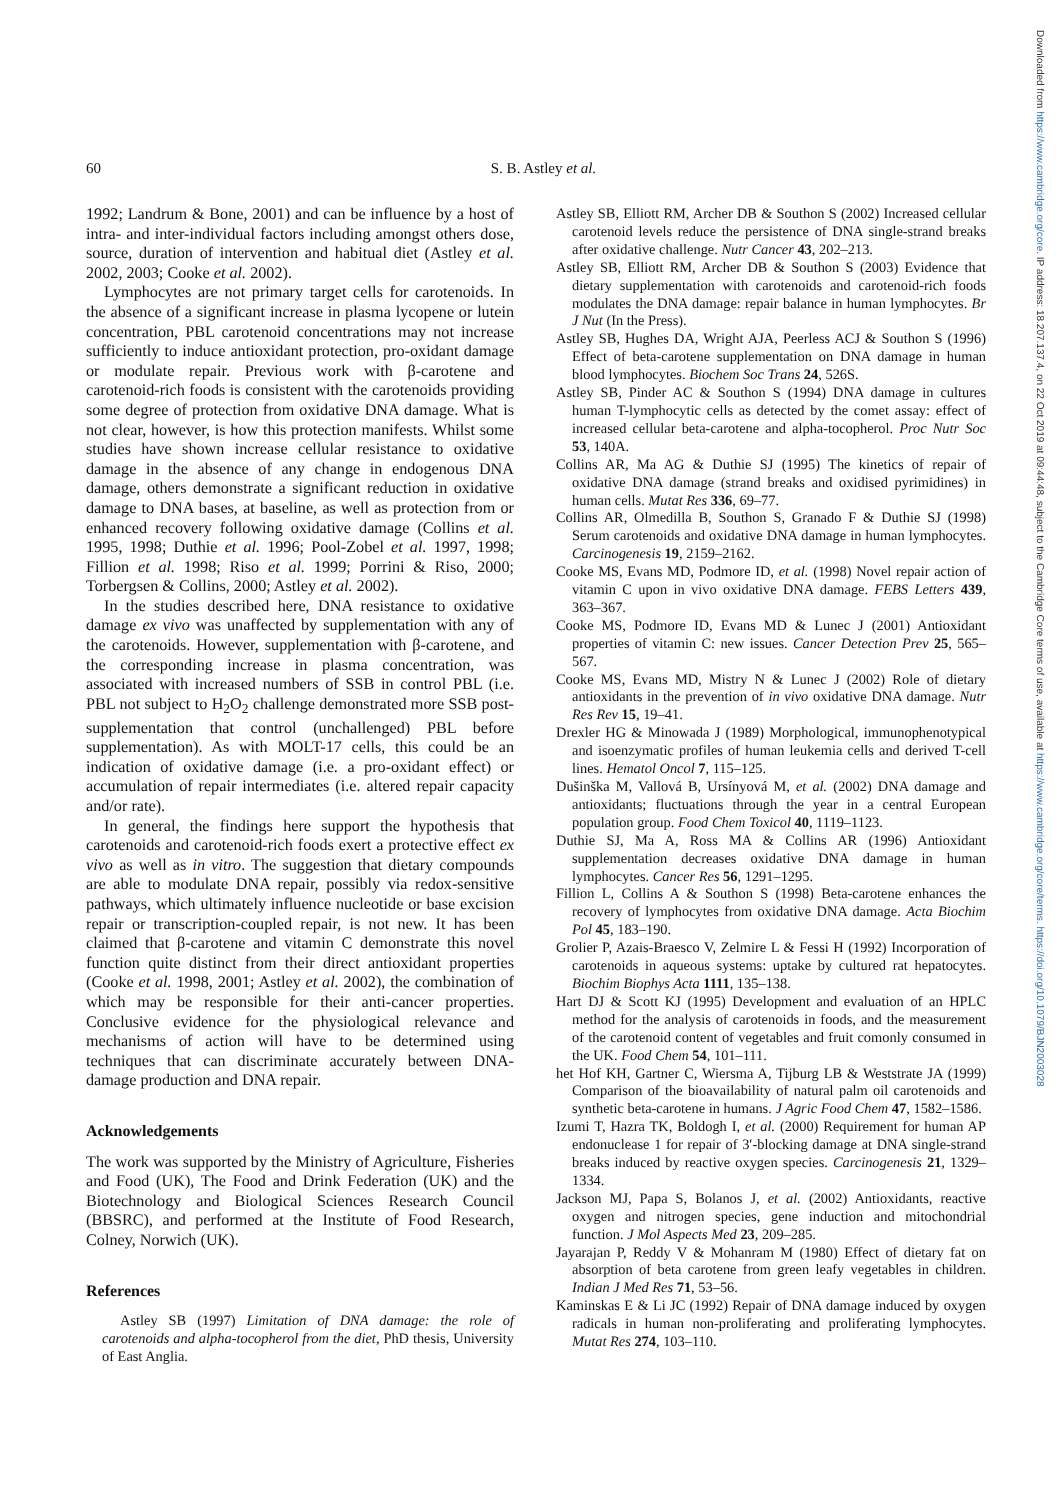Downloaded from https://www.cambridge.org/core. IP address: 18.207.137.4, on 22 Oct 2019 at 09:44:48, subject to the Cambridge Core terms of use, available at https://www.cambridge.org/core/terms. https://doi.org/10.1079/BJN2003028
60 S. B. Astley et al.
1992; Landrum & Bone, 2001) and can be influence by a host of intra- and inter-individual factors including amongst others dose, source, duration of intervention and habitual diet (Astley et al. 2002, 2003; Cooke et al. 2002).
Lymphocytes are not primary target cells for carotenoids. In the absence of a significant increase in plasma lycopene or lutein concentration, PBL carotenoid concentrations may not increase sufficiently to induce antioxidant protection, pro-oxidant damage or modulate repair. Previous work with β-carotene and carotenoid-rich foods is consistent with the carotenoids providing some degree of protection from oxidative DNA damage. What is not clear, however, is how this protection manifests. Whilst some studies have shown increase cellular resistance to oxidative damage in the absence of any change in endogenous DNA damage, others demonstrate a significant reduction in oxidative damage to DNA bases, at baseline, as well as protection from or enhanced recovery following oxidative damage (Collins et al. 1995, 1998; Duthie et al. 1996; Pool-Zobel et al. 1997, 1998; Fillion et al. 1998; Riso et al. 1999; Porrini & Riso, 2000; Torbergsen & Collins, 2000; Astley et al. 2002).
In the studies described here, DNA resistance to oxidative damage ex vivo was unaffected by supplementation with any of the carotenoids. However, supplementation with β-carotene, and the corresponding increase in plasma concentration, was associated with increased numbers of SSB in control PBL (i.e. PBL not subject to H<sub>2</sub>O<sub>2</sub> challenge demonstrated more SSB post-supplementation that control (unchallenged) PBL before supplementation). As with MOLT-17 cells, this could be an indication of oxidative damage (i.e. a pro-oxidant effect) or accumulation of repair intermediates (i.e. altered repair capacity and/or rate).
In general, the findings here support the hypothesis that carotenoids and carotenoid-rich foods exert a protective effect ex vivo as well as in vitro. The suggestion that dietary compounds are able to modulate DNA repair, possibly via redox-sensitive pathways, which ultimately influence nucleotide or base excision repair or transcription-coupled repair, is not new. It has been claimed that β-carotene and vitamin C demonstrate this novel function quite distinct from their direct antioxidant properties (Cooke et al. 1998, 2001; Astley et al. 2002), the combination of which may be responsible for their anti-cancer properties. Conclusive evidence for the physiological relevance and mechanisms of action will have to be determined using techniques that can discriminate accurately between DNA-damage production and DNA repair.
Acknowledgements
The work was supported by the Ministry of Agriculture, Fisheries and Food (UK), The Food and Drink Federation (UK) and the Biotechnology and Biological Sciences Research Council (BBSRC), and performed at the Institute of Food Research, Colney, Norwich (UK).
References
Astley SB (1997) Limitation of DNA damage: the role of carotenoids and alpha-tocopherol from the diet, PhD thesis, University of East Anglia.
Astley SB, Elliott RM, Archer DB & Southon S (2002) Increased cellular carotenoid levels reduce the persistence of DNA single-strand breaks after oxidative challenge. Nutr Cancer 43, 202–213.
Astley SB, Elliott RM, Archer DB & Southon S (2003) Evidence that dietary supplementation with carotenoids and carotenoid-rich foods modulates the DNA damage: repair balance in human lymphocytes. Br J Nut (In the Press).
Astley SB, Hughes DA, Wright AJA, Peerless ACJ & Southon S (1996) Effect of beta-carotene supplementation on DNA damage in human blood lymphocytes. Biochem Soc Trans 24, 526S.
Astley SB, Pinder AC & Southon S (1994) DNA damage in cultures human T-lymphocytic cells as detected by the comet assay: effect of increased cellular beta-carotene and alpha-tocopherol. Proc Nutr Soc 53, 140A.
Collins AR, Ma AG & Duthie SJ (1995) The kinetics of repair of oxidative DNA damage (strand breaks and oxidised pyrimidines) in human cells. Mutat Res 336, 69–77.
Collins AR, Olmedilla B, Southon S, Granado F & Duthie SJ (1998) Serum carotenoids and oxidative DNA damage in human lymphocytes. Carcinogenesis 19, 2159–2162.
Cooke MS, Evans MD, Podmore ID, et al. (1998) Novel repair action of vitamin C upon in vivo oxidative DNA damage. FEBS Letters 439, 363–367.
Cooke MS, Podmore ID, Evans MD & Lunec J (2001) Antioxidant properties of vitamin C: new issues. Cancer Detection Prev 25, 565–567.
Cooke MS, Evans MD, Mistry N & Lunec J (2002) Role of dietary antioxidants in the prevention of in vivo oxidative DNA damage. Nutr Res Rev 15, 19–41.
Drexler HG & Minowada J (1989) Morphological, immunophenotypical and isoenzymatic profiles of human leukemia cells and derived T-cell lines. Hematol Oncol 7, 115–125.
Dušinška M, Vallová B, Ursínyová M, et al. (2002) DNA damage and antioxidants; fluctuations through the year in a central European population group. Food Chem Toxicol 40, 1119–1123.
Duthie SJ, Ma A, Ross MA & Collins AR (1996) Antioxidant supplementation decreases oxidative DNA damage in human lymphocytes. Cancer Res 56, 1291–1295.
Fillion L, Collins A & Southon S (1998) Beta-carotene enhances the recovery of lymphocytes from oxidative DNA damage. Acta Biochim Pol 45, 183–190.
Grolier P, Azais-Braesco V, Zelmire L & Fessi H (1992) Incorporation of carotenoids in aqueous systems: uptake by cultured rat hepatocytes. Biochim Biophys Acta 1111, 135–138.
Hart DJ & Scott KJ (1995) Development and evaluation of an HPLC method for the analysis of carotenoids in foods, and the measurement of the carotenoid content of vegetables and fruit comonly consumed in the UK. Food Chem 54, 101–111.
het Hof KH, Gartner C, Wiersma A, Tijburg LB & Weststrate JA (1999) Comparison of the bioavailability of natural palm oil carotenoids and synthetic beta-carotene in humans. J Agric Food Chem 47, 1582–1586.
Izumi T, Hazra TK, Boldogh I, et al. (2000) Requirement for human AP endonuclease 1 for repair of 3′-blocking damage at DNA single-strand breaks induced by reactive oxygen species. Carcinogenesis 21, 1329–1334.
Jackson MJ, Papa S, Bolanos J, et al. (2002) Antioxidants, reactive oxygen and nitrogen species, gene induction and mitochondrial function. J Mol Aspects Med 23, 209–285.
Jayarajan P, Reddy V & Mohanram M (1980) Effect of dietary fat on absorption of beta carotene from green leafy vegetables in children. Indian J Med Res 71, 53–56.
Kaminskas E & Li JC (1992) Repair of DNA damage induced by oxygen radicals in human non-proliferating and proliferating lymphocytes. Mutat Res 274, 103–110.